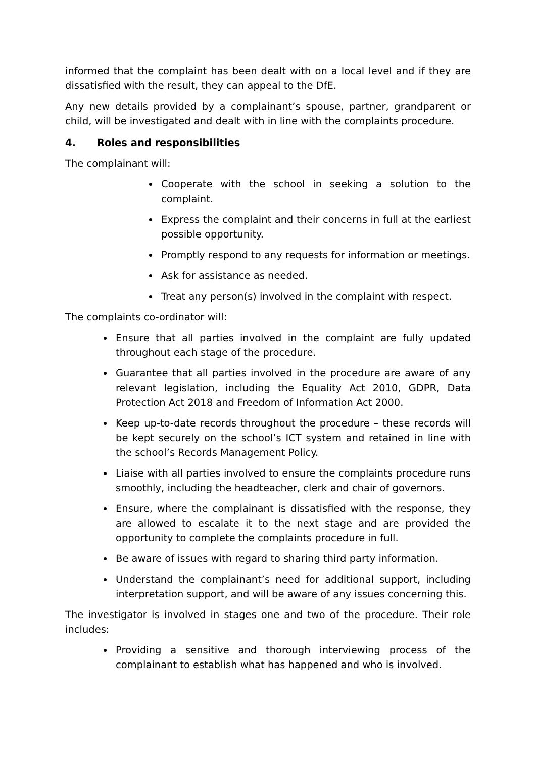informed that the complaint has been dealt with on a local level and if they are dissatisfied with the result, they can appeal to the DfE.
Any new details provided by a complainant’s spouse, partner, grandparent or child, will be investigated and dealt with in line with the complaints procedure.
4. Roles and responsibilities
The complainant will:
Cooperate with the school in seeking a solution to the complaint.
Express the complaint and their concerns in full at the earliest possible opportunity.
Promptly respond to any requests for information or meetings.
Ask for assistance as needed.
Treat any person(s) involved in the complaint with respect.
The complaints co-ordinator will:
Ensure that all parties involved in the complaint are fully updated throughout each stage of the procedure.
Guarantee that all parties involved in the procedure are aware of any relevant legislation, including the Equality Act 2010, GDPR, Data Protection Act 2018 and Freedom of Information Act 2000.
Keep up-to-date records throughout the procedure – these records will be kept securely on the school’s ICT system and retained in line with the school’s Records Management Policy.
Liaise with all parties involved to ensure the complaints procedure runs smoothly, including the headteacher, clerk and chair of governors.
Ensure, where the complainant is dissatisfied with the response, they are allowed to escalate it to the next stage and are provided the opportunity to complete the complaints procedure in full.
Be aware of issues with regard to sharing third party information.
Understand the complainant’s need for additional support, including interpretation support, and will be aware of any issues concerning this.
The investigator is involved in stages one and two of the procedure. Their role includes:
Providing a sensitive and thorough interviewing process of the complainant to establish what has happened and who is involved.